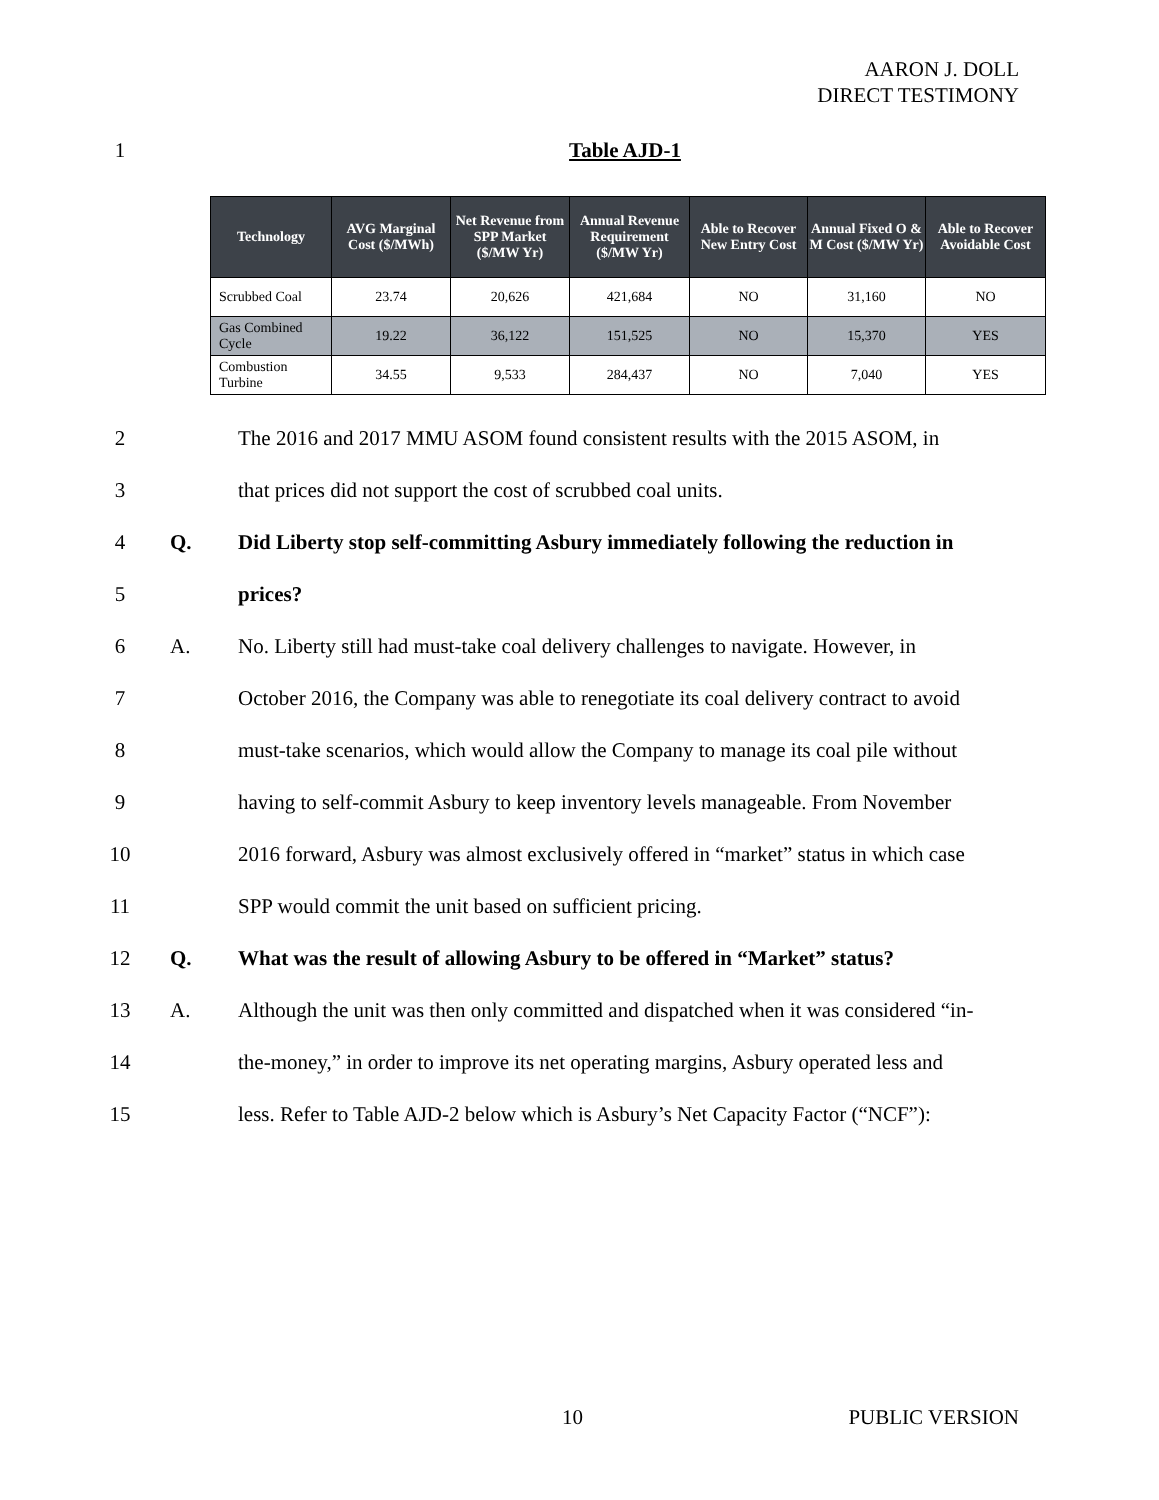AARON J. DOLL
DIRECT TESTIMONY
1 Table AJD-1
| Technology | AVG Marginal Cost ($/MWh) | Net Revenue from SPP Market ($/MW Yr) | Annual Revenue Requirement ($/MW Yr) | Able to Recover New Entry Cost | Annual Fixed O & M Cost ($/MW Yr) | Able to Recover Avoidable Cost |
| --- | --- | --- | --- | --- | --- | --- |
| Scrubbed Coal | 23.74 | 20,626 | 421,684 | NO | 31,160 | NO |
| Gas Combined Cycle | 19.22 | 36,122 | 151,525 | NO | 15,370 | YES |
| Combustion Turbine | 34.55 | 9,533 | 284,437 | NO | 7,040 | YES |
2 The 2016 and 2017 MMU ASOM found consistent results with the 2015 ASOM, in
3 that prices did not support the cost of scrubbed coal units.
4 Q. Did Liberty stop self-committing Asbury immediately following the reduction in
5 prices?
6 A. No. Liberty still had must-take coal delivery challenges to navigate. However, in
7 October 2016, the Company was able to renegotiate its coal delivery contract to avoid
8 must-take scenarios, which would allow the Company to manage its coal pile without
9 having to self-commit Asbury to keep inventory levels manageable. From November
10 2016 forward, Asbury was almost exclusively offered in “market” status in which case
11 SPP would commit the unit based on sufficient pricing.
12 Q. What was the result of allowing Asbury to be offered in “Market” status?
13 A. Although the unit was then only committed and dispatched when it was considered “in-
14 the-money,” in order to improve its net operating margins, Asbury operated less and
15 less. Refer to Table AJD-2 below which is Asbury’s Net Capacity Factor (“NCF”):
10 PUBLIC VERSION